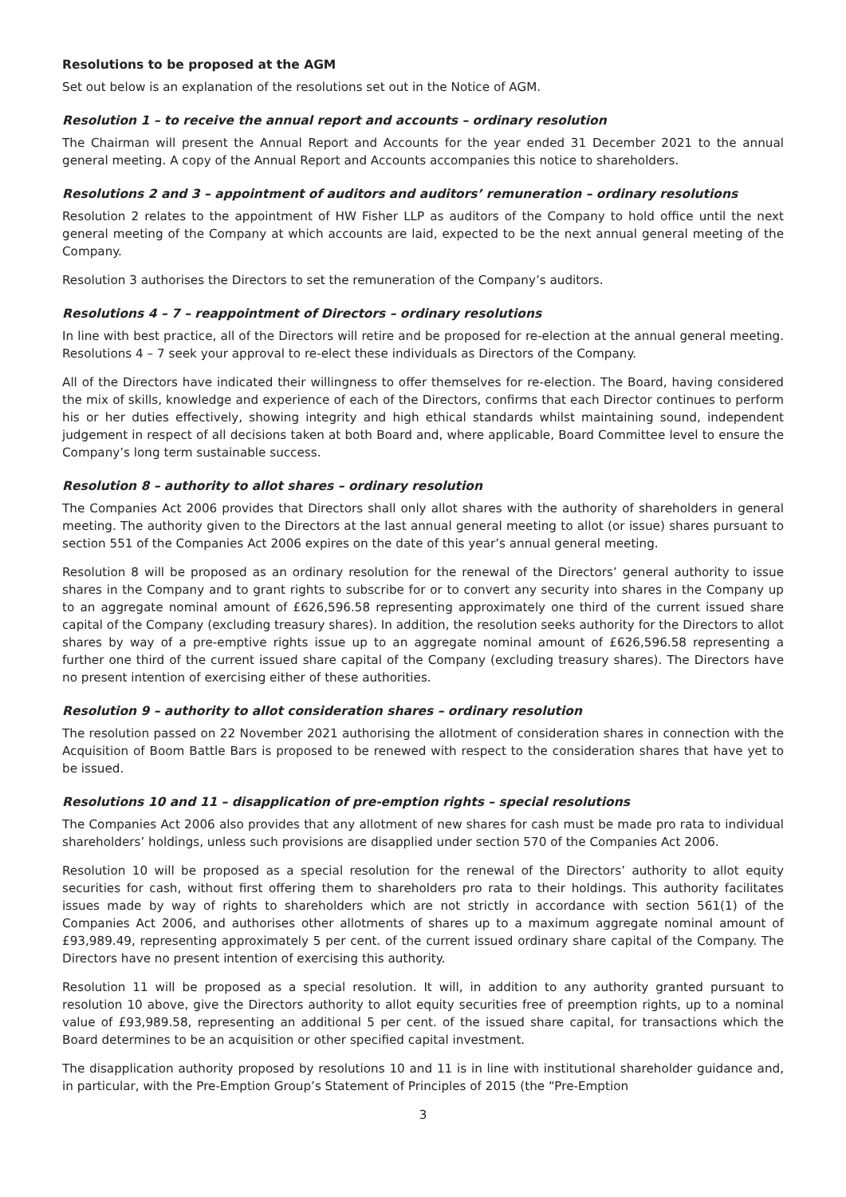Resolutions to be proposed at the AGM
Set out below is an explanation of the resolutions set out in the Notice of AGM.
Resolution 1 – to receive the annual report and accounts – ordinary resolution
The Chairman will present the Annual Report and Accounts for the year ended 31 December 2021 to the annual general meeting. A copy of the Annual Report and Accounts accompanies this notice to shareholders.
Resolutions 2 and 3 – appointment of auditors and auditors’ remuneration – ordinary resolutions
Resolution 2 relates to the appointment of HW Fisher LLP as auditors of the Company to hold office until the next general meeting of the Company at which accounts are laid, expected to be the next annual general meeting of the Company.
Resolution 3 authorises the Directors to set the remuneration of the Company’s auditors.
Resolutions 4 – 7 – reappointment of Directors – ordinary resolutions
In line with best practice, all of the Directors will retire and be proposed for re-election at the annual general meeting. Resolutions 4 – 7 seek your approval to re-elect these individuals as Directors of the Company.
All of the Directors have indicated their willingness to offer themselves for re-election. The Board, having considered the mix of skills, knowledge and experience of each of the Directors, confirms that each Director continues to perform his or her duties effectively, showing integrity and high ethical standards whilst maintaining sound, independent judgement in respect of all decisions taken at both Board and, where applicable, Board Committee level to ensure the Company’s long term sustainable success.
Resolution 8 – authority to allot shares – ordinary resolution
The Companies Act 2006 provides that Directors shall only allot shares with the authority of shareholders in general meeting. The authority given to the Directors at the last annual general meeting to allot (or issue) shares pursuant to section 551 of the Companies Act 2006 expires on the date of this year’s annual general meeting.
Resolution 8 will be proposed as an ordinary resolution for the renewal of the Directors’ general authority to issue shares in the Company and to grant rights to subscribe for or to convert any security into shares in the Company up to an aggregate nominal amount of £626,596.58 representing approximately one third of the current issued share capital of the Company (excluding treasury shares). In addition, the resolution seeks authority for the Directors to allot shares by way of a pre-emptive rights issue up to an aggregate nominal amount of £626,596.58 representing a further one third of the current issued share capital of the Company (excluding treasury shares). The Directors have no present intention of exercising either of these authorities.
Resolution 9 – authority to allot consideration shares – ordinary resolution
The resolution passed on 22 November 2021 authorising the allotment of consideration shares in connection with the Acquisition of Boom Battle Bars is proposed to be renewed with respect to the consideration shares that have yet to be issued.
Resolutions 10 and 11 – disapplication of pre-emption rights – special resolutions
The Companies Act 2006 also provides that any allotment of new shares for cash must be made pro rata to individual shareholders’ holdings, unless such provisions are disapplied under section 570 of the Companies Act 2006.
Resolution 10 will be proposed as a special resolution for the renewal of the Directors’ authority to allot equity securities for cash, without first offering them to shareholders pro rata to their holdings. This authority facilitates issues made by way of rights to shareholders which are not strictly in accordance with section 561(1) of the Companies Act 2006, and authorises other allotments of shares up to a maximum aggregate nominal amount of £93,989.49, representing approximately 5 per cent. of the current issued ordinary share capital of the Company. The Directors have no present intention of exercising this authority.
Resolution 11 will be proposed as a special resolution. It will, in addition to any authority granted pursuant to resolution 10 above, give the Directors authority to allot equity securities free of preemption rights, up to a nominal value of £93,989.58, representing an additional 5 per cent. of the issued share capital, for transactions which the Board determines to be an acquisition or other specified capital investment.
The disapplication authority proposed by resolutions 10 and 11 is in line with institutional shareholder guidance and, in particular, with the Pre-Emption Group’s Statement of Principles of 2015 (the “Pre-Emption
3